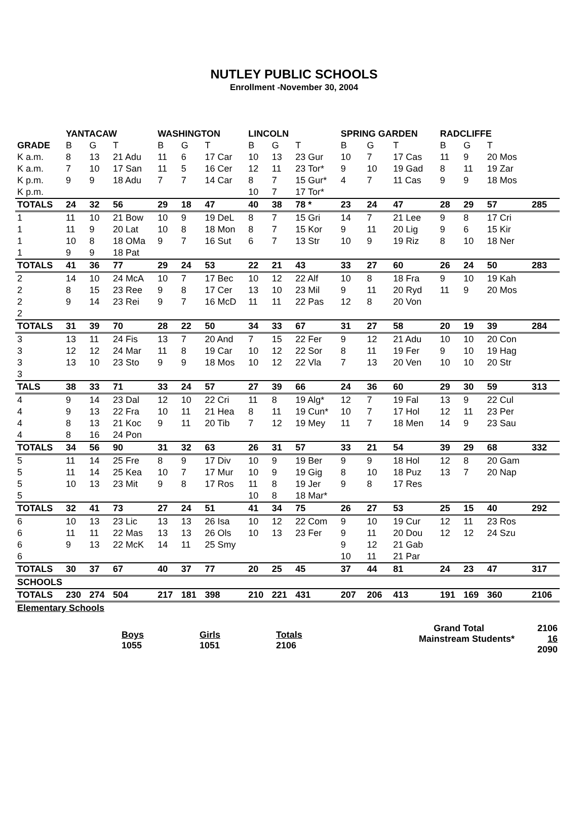NUTLEY PUBLIC SCHOOLS
Enrollment -November 30, 2004
| | YANTACAW | | | WASHINGTON | | | LINCOLN | | | SPRING GARDEN | | | RADCLIFFE | | | |
| --- | --- | --- | --- | --- | --- | --- | --- | --- | --- | --- | --- | --- | --- | --- | --- | --- |
| GRADE | B | G | T | B | G | T | B | G | T | B | G | T | B | G | T | |
| K a.m. | 8 | 13 | 21 Adu | 11 | 6 | 17 Car | 10 | 13 | 23 Gur | 10 | 7 | 17 Cas | 11 | 9 | 20 Mos | |
| K a.m. | 7 | 10 | 17 San | 11 | 5 | 16 Cer | 12 | 11 | 23 Tor* | 9 | 10 | 19 Gad | 8 | 11 | 19 Zar | |
| K p.m. | 9 | 9 | 18 Adu | 7 | 7 | 14 Car | 8 | 7 | 15 Gur* | 4 | 7 | 11 Cas | 9 | 9 | 18 Mos | |
| K p.m. | | | | | | | 10 | 7 | 17 Tor* | | | | | | | |
| TOTALS | 24 | 32 | 56 | 29 | 18 | 47 | 40 | 38 | 78 * | 23 | 24 | 47 | 28 | 29 | 57 | 285 |
| 1 | 11 | 10 | 21 Bow | 10 | 9 | 19 DeL | 8 | 7 | 15 Gri | 14 | 7 | 21 Lee | 9 | 8 | 17 Cri | |
| 1 | 11 | 9 | 20 Lat | 10 | 8 | 18 Mon | 8 | 7 | 15 Kor | 9 | 11 | 20 Lig | 9 | 6 | 15 Kir | |
| 1 | 10 | 8 | 18 OMa | 9 | 7 | 16 Sut | 6 | 7 | 13 Str | 10 | 9 | 19 Riz | 8 | 10 | 18 Ner | |
| 1 | 9 | 9 | 18 Pat | | | | | | | | | | | | | |
| TOTALS | 41 | 36 | 77 | 29 | 24 | 53 | 22 | 21 | 43 | 33 | 27 | 60 | 26 | 24 | 50 | 283 |
| 2 | 14 | 10 | 24 McA | 10 | 7 | 17 Bec | 10 | 12 | 22 Alf | 10 | 8 | 18 Fra | 9 | 10 | 19 Kah | |
| 2 | 8 | 15 | 23 Ree | 9 | 8 | 17 Cer | 13 | 10 | 23 Mil | 9 | 11 | 20 Ryd | 11 | 9 | 20 Mos | |
| 2 | 9 | 14 | 23 Rei | 9 | 7 | 16 McD | 11 | 11 | 22 Pas | 12 | 8 | 20 Von | | | | |
| 2 | | | | | | | | | | | | | | | | |
| TOTALS | 31 | 39 | 70 | 28 | 22 | 50 | 34 | 33 | 67 | 31 | 27 | 58 | 20 | 19 | 39 | 284 |
| 3 | 13 | 11 | 24 Fis | 13 | 7 | 20 And | 7 | 15 | 22 Fer | 9 | 12 | 21 Adu | 10 | 10 | 20 Con | |
| 3 | 12 | 12 | 24 Mar | 11 | 8 | 19 Car | 10 | 12 | 22 Sor | 8 | 11 | 19 Fer | 9 | 10 | 19 Hag | |
| 3 | 13 | 10 | 23 Sto | 9 | 9 | 18 Mos | 10 | 12 | 22 Vla | 7 | 13 | 20 Ven | 10 | 10 | 20 Str | |
| 3 | | | | | | | | | | | | | | | | |
| TALS | 38 | 33 | 71 | 33 | 24 | 57 | 27 | 39 | 66 | 24 | 36 | 60 | 29 | 30 | 59 | 313 |
| 4 | 9 | 14 | 23 Dal | 12 | 10 | 22 Cri | 11 | 8 | 19 Alg* | 12 | 7 | 19 Fal | 13 | 9 | 22 Cul | |
| 4 | 9 | 13 | 22 Fra | 10 | 11 | 21 Hea | 8 | 11 | 19 Cun* | 10 | 7 | 17 Hol | 12 | 11 | 23 Per | |
| 4 | 8 | 13 | 21 Koc | 9 | 11 | 20 Tib | 7 | 12 | 19 Mey | 11 | 7 | 18 Men | 14 | 9 | 23 Sau | |
| 4 | 8 | 16 | 24 Pon | | | | | | | | | | | | | |
| TOTALS | 34 | 56 | 90 | 31 | 32 | 63 | 26 | 31 | 57 | 33 | 21 | 54 | 39 | 29 | 68 | 332 |
| 5 | 11 | 14 | 25 Fre | 8 | 9 | 17 Div | 10 | 9 | 19 Ber | 9 | 9 | 18 Hol | 12 | 8 | 20 Gam | |
| 5 | 11 | 14 | 25 Kea | 10 | 7 | 17 Mur | 10 | 9 | 19 Gig | 8 | 10 | 18 Puz | 13 | 7 | 20 Nap | |
| 5 | 10 | 13 | 23 Mit | 9 | 8 | 17 Ros | 11 | 8 | 19 Jer | 9 | 8 | 17 Res | | | | |
| 5 | | | | | | | 10 | 8 | 18 Mar* | | | | | | | |
| TOTALS | 32 | 41 | 73 | 27 | 24 | 51 | 41 | 34 | 75 | 26 | 27 | 53 | 25 | 15 | 40 | 292 |
| 6 | 10 | 13 | 23 Lic | 13 | 13 | 26 Isa | 10 | 12 | 22 Com | 9 | 10 | 19 Cur | 12 | 11 | 23 Ros | |
| 6 | 11 | 11 | 22 Mas | 13 | 13 | 26 Ols | 10 | 13 | 23 Fer | 9 | 11 | 20 Dou | 12 | 12 | 24 Szu | |
| 6 | 9 | 13 | 22 McK | 14 | 11 | 25 Smy | | | | 9 | 12 | 21 Gab | | | | |
| 6 | | | | | | | | | | 10 | 11 | 21 Par | | | | |
| TOTALS | 30 | 37 | 67 | 40 | 37 | 77 | 20 | 25 | 45 | 37 | 44 | 81 | 24 | 23 | 47 | 317 |
| SCHOOLS | | | | | | | | | | | | | | | | |
| TOTALS | 230 | 274 | 504 | 217 | 181 | 398 | 210 | 221 | 431 | 207 | 206 | 413 | 191 | 169 | 360 | 2106 |
| Elementary Schools | | | | | | | | | | | | | | | | |
Grand Total 2106
Mainstream Students* 16
2090
Boys
1055
Girls
1051
Totals
2106